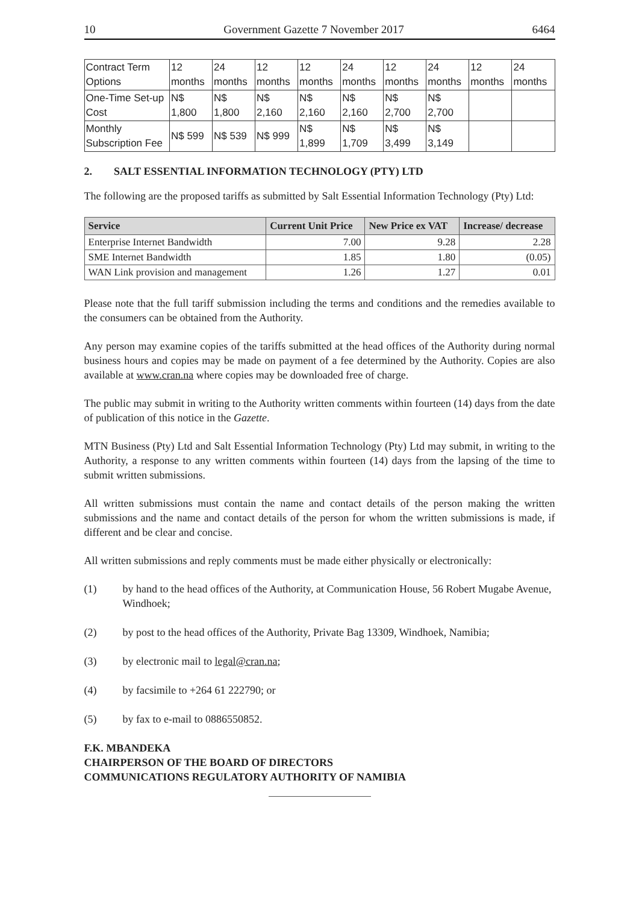10 Government Gazette 7 November 2017 6464
| Contract Term Options | 12 months | 24 months | 12 months | 12 months | 24 months | 12 months | 24 months | 12 months | 24 months |
| One-Time Set-up Cost | N$ 1,800 | N$ 1,800 | N$ 2,160 | N$ 2,160 | N$ 2,160 | N$ 2,700 | N$ 2,700 | | |
| Monthly Subscription Fee | N$ 599 | N$ 539 | N$ 999 | N$ 1,899 | N$ 1,709 | N$ 3,499 | N$ 3,149 | | |
2. SALT ESSENTIAL INFORMATION TECHNOLOGY (PTY) LTD
The following are the proposed tariffs as submitted by Salt Essential Information Technology (Pty) Ltd:
| Service | Current Unit Price | New Price ex VAT | Increase/ decrease |
| --- | --- | --- | --- |
| Enterprise Internet Bandwidth | 7.00 | 9.28 | 2.28 |
| SME Internet Bandwidth | 1.85 | 1.80 | (0.05) |
| WAN Link provision and management | 1.26 | 1.27 | 0.01 |
Please note that the full tariff submission including the terms and conditions and the remedies available to the consumers can be obtained from the Authority.
Any person may examine copies of the tariffs submitted at the head offices of the Authority during normal business hours and copies may be made on payment of a fee determined by the Authority. Copies are also available at www.cran.na where copies may be downloaded free of charge.
The public may submit in writing to the Authority written comments within fourteen (14) days from the date of publication of this notice in the Gazette.
MTN Business (Pty) Ltd and Salt Essential Information Technology (Pty) Ltd may submit, in writing to the Authority, a response to any written comments within fourteen (14) days from the lapsing of the time to submit written submissions.
All written submissions must contain the name and contact details of the person making the written submissions and the name and contact details of the person for whom the written submissions is made, if different and be clear and concise.
All written submissions and reply comments must be made either physically or electronically:
(1) by hand to the head offices of the Authority, at Communication House, 56 Robert Mugabe Avenue, Windhoek;
(2) by post to the head offices of the Authority, Private Bag 13309, Windhoek, Namibia;
(3) by electronic mail to legal@cran.na;
(4) by facsimile to +264 61 222790; or
(5) by fax to e-mail to 0886550852.
F.K. MBANDEKA
CHAIRPERSON OF THE BOARD OF DIRECTORS
COMMUNICATIONS REGULATORY AUTHORITY OF NAMIBIA